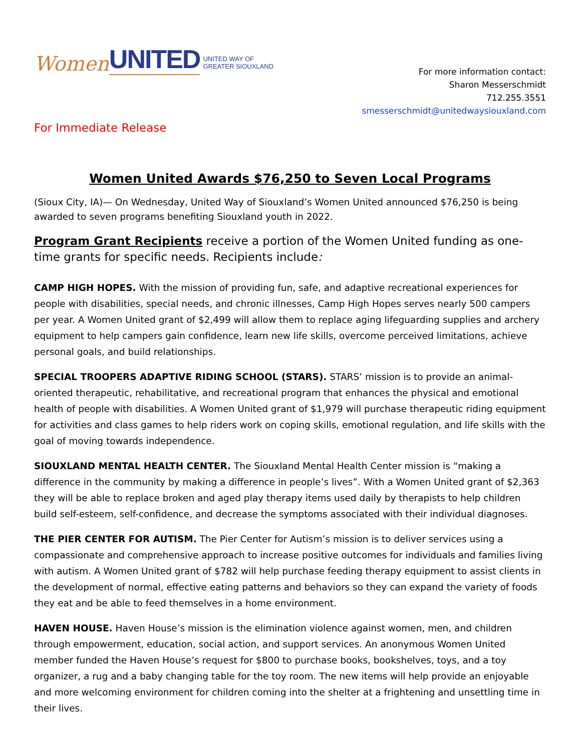Women UNITED UNITED WAY OF
GREATER SIOUXLAND
For more information contact:
Sharon Messerschmidt
712.255.3551
smesserschmidt@unitedwaysiouxland.com
For Immediate Release
Women United Awards $76,250 to Seven Local Programs
(Sioux City, IA)— On Wednesday, United Way of Siouxland’s Women United announced $76,250 is being awarded to seven programs benefiting Siouxland youth in 2022.
Program Grant Recipients receive a portion of the Women United funding as one-time grants for specific needs. Recipients include:
CAMP HIGH HOPES. With the mission of providing fun, safe, and adaptive recreational experiences for people with disabilities, special needs, and chronic illnesses, Camp High Hopes serves nearly 500 campers per year. A Women United grant of $2,499 will allow them to replace aging lifeguarding supplies and archery equipment to help campers gain confidence, learn new life skills, overcome perceived limitations, achieve personal goals, and build relationships.
SPECIAL TROOPERS ADAPTIVE RIDING SCHOOL (STARS). STARS’ mission is to provide an animal-oriented therapeutic, rehabilitative, and recreational program that enhances the physical and emotional health of people with disabilities. A Women United grant of $1,979 will purchase therapeutic riding equipment for activities and class games to help riders work on coping skills, emotional regulation, and life skills with the goal of moving towards independence.
SIOUXLAND MENTAL HEALTH CENTER. The Siouxland Mental Health Center mission is “making a difference in the community by making a difference in people’s lives”. With a Women United grant of $2,363 they will be able to replace broken and aged play therapy items used daily by therapists to help children build self-esteem, self-confidence, and decrease the symptoms associated with their individual diagnoses.
THE PIER CENTER FOR AUTISM. The Pier Center for Autism’s mission is to deliver services using a compassionate and comprehensive approach to increase positive outcomes for individuals and families living with autism. A Women United grant of $782 will help purchase feeding therapy equipment to assist clients in the development of normal, effective eating patterns and behaviors so they can expand the variety of foods they eat and be able to feed themselves in a home environment.
HAVEN HOUSE. Haven House’s mission is the elimination violence against women, men, and children through empowerment, education, social action, and support services. An anonymous Women United member funded the Haven House’s request for $800 to purchase books, bookshelves, toys, and a toy organizer, a rug and a baby changing table for the toy room. The new items will help provide an enjoyable and more welcoming environment for children coming into the shelter at a frightening and unsettling time in their lives.